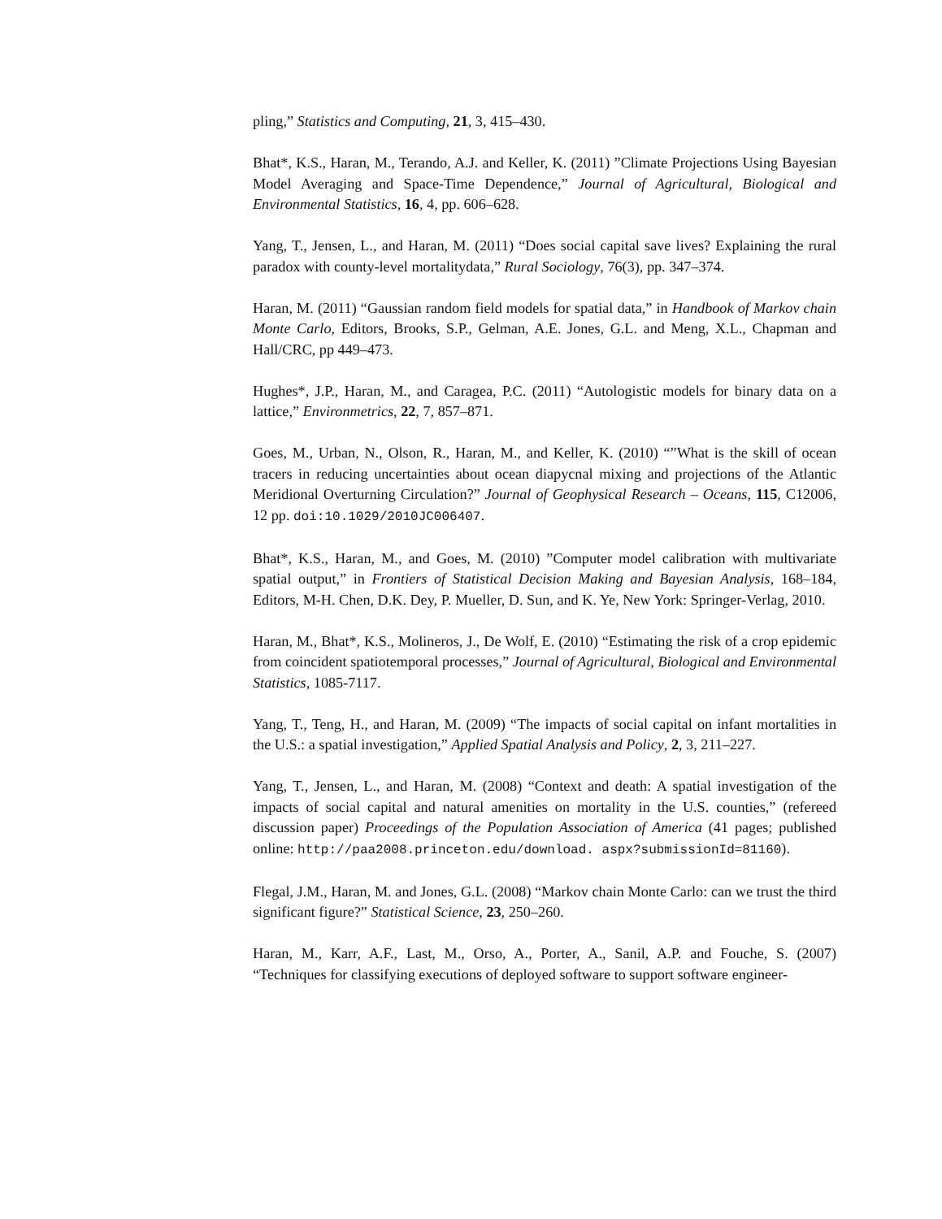pling,” Statistics and Computing, 21, 3, 415–430.
Bhat*, K.S., Haran, M., Terando, A.J. and Keller, K. (2011) ”Climate Projections Using Bayesian Model Averaging and Space-Time Dependence,” Journal of Agricultural, Biological and Environmental Statistics, 16, 4, pp. 606–628.
Yang, T., Jensen, L., and Haran, M. (2011) “Does social capital save lives? Explaining the rural paradox with county-level mortalitydata,” Rural Sociology, 76(3), pp. 347–374.
Haran, M. (2011) “Gaussian random field models for spatial data,” in Handbook of Markov chain Monte Carlo, Editors, Brooks, S.P., Gelman, A.E. Jones, G.L. and Meng, X.L., Chapman and Hall/CRC, pp 449–473.
Hughes*, J.P., Haran, M., and Caragea, P.C. (2011) “Autologistic models for binary data on a lattice,” Environmetrics, 22, 7, 857–871.
Goes, M., Urban, N., Olson, R., Haran, M., and Keller, K. (2010) “”What is the skill of ocean tracers in reducing uncertainties about ocean diapycnal mixing and projections of the Atlantic Meridional Overturning Circulation?” Journal of Geophysical Research – Oceans, 115, C12006, 12 pp. doi:10.1029/2010JC006407.
Bhat*, K.S., Haran, M., and Goes, M. (2010) ”Computer model calibration with multivariate spatial output,” in Frontiers of Statistical Decision Making and Bayesian Analysis, 168–184, Editors, M-H. Chen, D.K. Dey, P. Mueller, D. Sun, and K. Ye, New York: Springer-Verlag, 2010.
Haran, M., Bhat*, K.S., Molineros, J., De Wolf, E. (2010) “Estimating the risk of a crop epidemic from coincident spatiotemporal processes,” Journal of Agricultural, Biological and Environmental Statistics, 1085-7117.
Yang, T., Teng, H., and Haran, M. (2009) “The impacts of social capital on infant mortalities in the U.S.: a spatial investigation,” Applied Spatial Analysis and Policy, 2, 3, 211–227.
Yang, T., Jensen, L., and Haran, M. (2008) “Context and death: A spatial investigation of the impacts of social capital and natural amenities on mortality in the U.S. counties,” (refereed discussion paper) Proceedings of the Population Association of America (41 pages; published online: http://paa2008.princeton.edu/download. aspx?submissionId=81160).
Flegal, J.M., Haran, M. and Jones, G.L. (2008) “Markov chain Monte Carlo: can we trust the third significant figure?” Statistical Science, 23, 250–260.
Haran, M., Karr, A.F., Last, M., Orso, A., Porter, A., Sanil, A.P. and Fouche, S. (2007) “Techniques for classifying executions of deployed software to support software engineer-